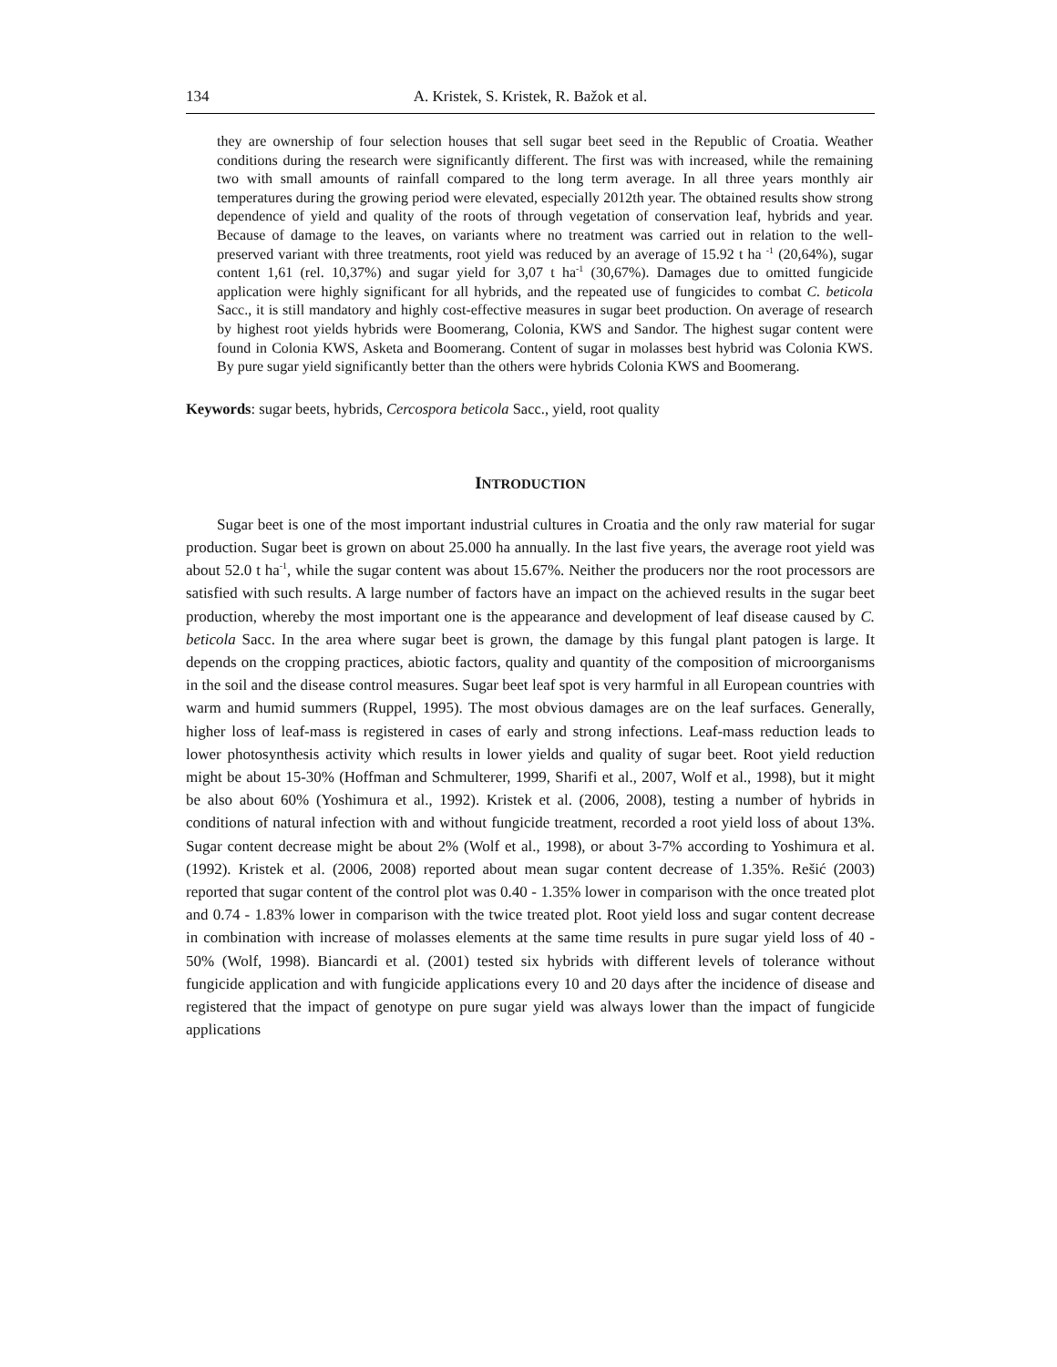134 A. Kristek, S. Kristek, R. Bažok et al.
they are ownership of four selection houses that sell sugar beet seed in the Republic of Croatia. Weather conditions during the research were significantly different. The first was with increased, while the remaining two with small amounts of rainfall compared to the long term average. In all three years monthly air temperatures during the growing period were elevated, especially 2012th year. The obtained results show strong dependence of yield and quality of the roots of through vegetation of conservation leaf, hybrids and year. Because of damage to the leaves, on variants where no treatment was carried out in relation to the well-preserved variant with three treatments, root yield was reduced by an average of 15.92 t ha <sup>-1</sup> (20,64%), sugar content 1,61 (rel. 10,37%) and sugar yield for 3,07 t ha<sup>-1</sup> (30,67%). Damages due to omitted fungicide application were highly significant for all hybrids, and the repeated use of fungicides to combat C. beticola Sacc., it is still mandatory and highly cost-effective measures in sugar beet production. On average of research by highest root yields hybrids were Boomerang, Colonia, KWS and Sandor. The highest sugar content were found in Colonia KWS, Asketa and Boomerang. Content of sugar in molasses best hybrid was Colonia KWS. By pure sugar yield significantly better than the others were hybrids Colonia KWS and Boomerang.
Keywords: sugar beets, hybrids, Cercospora beticola Sacc., yield, root quality
INTRODUCTION
Sugar beet is one of the most important industrial cultures in Croatia and the only raw material for sugar production. Sugar beet is grown on about 25.000 ha annually. In the last five years, the average root yield was about 52.0 t ha<sup>-1</sup>, while the sugar content was about 15.67%. Neither the producers nor the root processors are satisfied with such results. A large number of factors have an impact on the achieved results in the sugar beet production, whereby the most important one is the appearance and development of leaf disease caused by C. beticola Sacc. In the area where sugar beet is grown, the damage by this fungal plant patogen is large. It depends on the cropping practices, abiotic factors, quality and quantity of the composition of microorganisms in the soil and the disease control measures. Sugar beet leaf spot is very harmful in all European countries with warm and humid summers (Ruppel, 1995). The most obvious damages are on the leaf surfaces. Generally, higher loss of leaf-mass is registered in cases of early and strong infections. Leaf-mass reduction leads to lower photosynthesis activity which results in lower yields and quality of sugar beet. Root yield reduction might be about 15-30% (Hoffman and Schmulterer, 1999, Sharifi et al., 2007, Wolf et al., 1998), but it might be also about 60% (Yoshimura et al., 1992). Kristek et al. (2006, 2008), testing a number of hybrids in conditions of natural infection with and without fungicide treatment, recorded a root yield loss of about 13%. Sugar content decrease might be about 2% (Wolf et al., 1998), or about 3-7% according to Yoshimura et al. (1992). Kristek et al. (2006, 2008) reported about mean sugar content decrease of 1.35%. Rešić (2003) reported that sugar content of the control plot was 0.40 - 1.35% lower in comparison with the once treated plot and 0.74 - 1.83% lower in comparison with the twice treated plot. Root yield loss and sugar content decrease in combination with increase of molasses elements at the same time results in pure sugar yield loss of 40 - 50% (Wolf, 1998). Biancardi et al. (2001) tested six hybrids with different levels of tolerance without fungicide application and with fungicide applications every 10 and 20 days after the incidence of disease and registered that the impact of genotype on pure sugar yield was always lower than the impact of fungicide applications